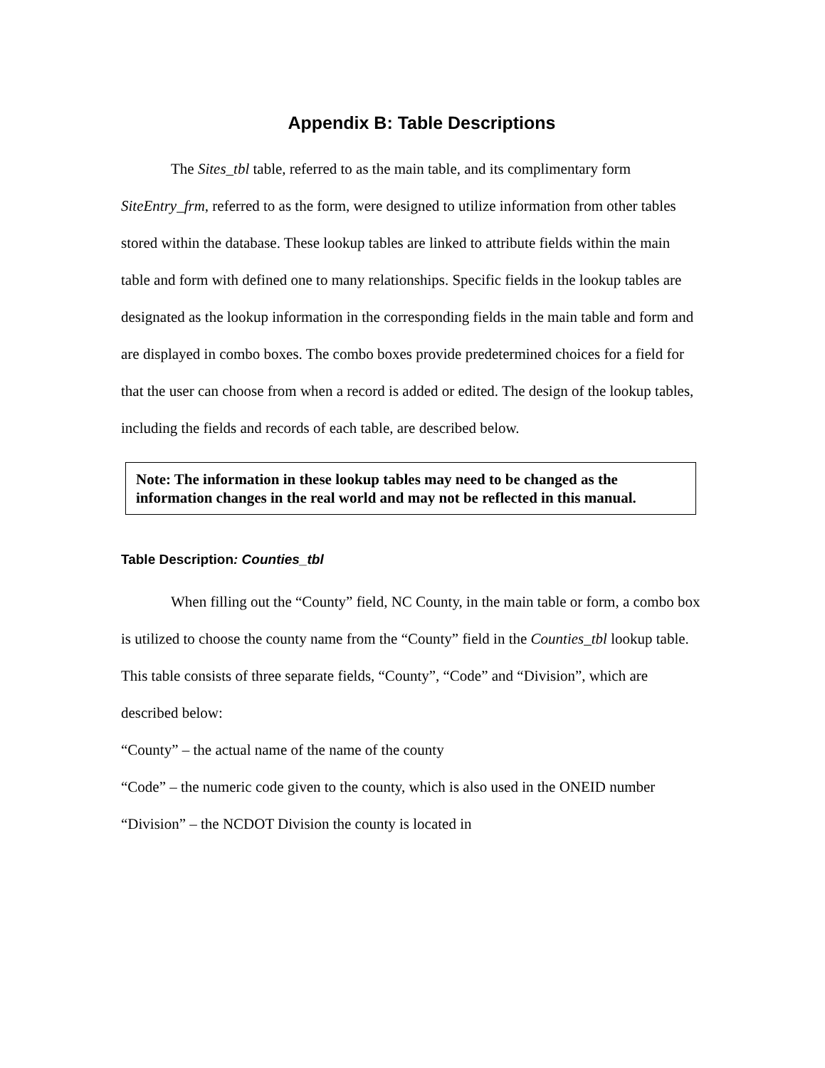Appendix B: Table Descriptions
The Sites_tbl table, referred to as the main table, and its complimentary form SiteEntry_frm, referred to as the form, were designed to utilize information from other tables stored within the database. These lookup tables are linked to attribute fields within the main table and form with defined one to many relationships. Specific fields in the lookup tables are designated as the lookup information in the corresponding fields in the main table and form and are displayed in combo boxes. The combo boxes provide predetermined choices for a field for that the user can choose from when a record is added or edited. The design of the lookup tables, including the fields and records of each table, are described below.
Note: The information in these lookup tables may need to be changed as the information changes in the real world and may not be reflected in this manual.
Table Description: Counties_tbl
When filling out the “County” field, NC County, in the main table or form, a combo box is utilized to choose the county name from the “County” field in the Counties_tbl lookup table. This table consists of three separate fields, “County”, “Code” and “Division”, which are described below:
“County” – the actual name of the name of the county
“Code” – the numeric code given to the county, which is also used in the ONEID number
“Division” – the NCDOT Division the county is located in